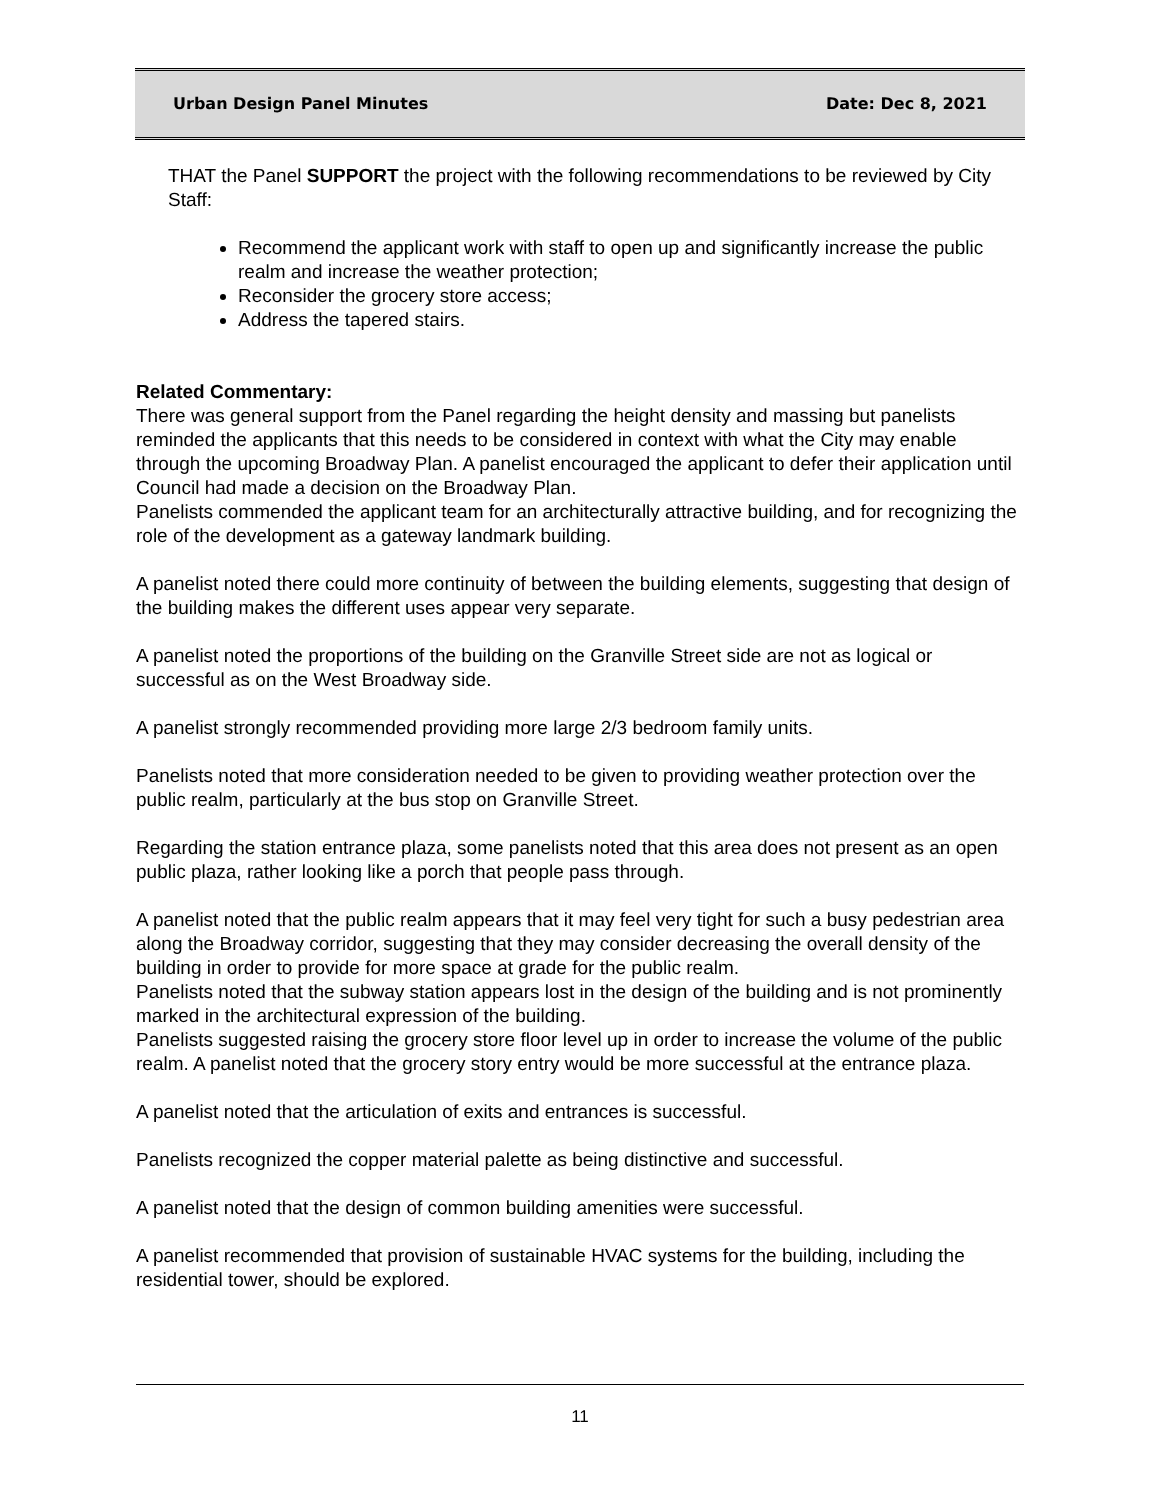Urban Design Panel Minutes Date: Dec 8, 2021
THAT the Panel SUPPORT the project with the following recommendations to be reviewed by City Staff:
Recommend the applicant work with staff to open up and significantly increase the public realm and increase the weather protection;
Reconsider the grocery store access;
Address the tapered stairs.
Related Commentary:
There was general support from the Panel regarding the height density and massing but panelists reminded the applicants that this needs to be considered in context with what the City may enable through the upcoming Broadway Plan. A panelist encouraged the applicant to defer their application until Council had made a decision on the Broadway Plan.
Panelists commended the applicant team for an architecturally attractive building, and for recognizing the role of the development as a gateway landmark building.
A panelist noted there could more continuity of between the building elements, suggesting that design of the building makes the different uses appear very separate.
A panelist noted the proportions of the building on the Granville Street side are not as logical or successful as on the West Broadway side.
A panelist strongly recommended providing more large 2/3 bedroom family units.
Panelists noted that more consideration needed to be given to providing weather protection over the public realm, particularly at the bus stop on Granville Street.
Regarding the station entrance plaza, some panelists noted that this area does not present as an open public plaza, rather looking like a porch that people pass through.
A panelist noted that the public realm appears that it may feel very tight for such a busy pedestrian area along the Broadway corridor, suggesting that they may consider decreasing the overall density of the building in order to provide for more space at grade for the public realm.
Panelists noted that the subway station appears lost in the design of the building and is not prominently marked in the architectural expression of the building.
Panelists suggested raising the grocery store floor level up in order to increase the volume of the public realm. A panelist noted that the grocery story entry would be more successful at the entrance plaza.
A panelist noted that the articulation of exits and entrances is successful.
Panelists recognized the copper material palette as being distinctive and successful.
A panelist noted that the design of common building amenities were successful.
A panelist recommended that provision of sustainable HVAC systems for the building, including the residential tower, should be explored.
11